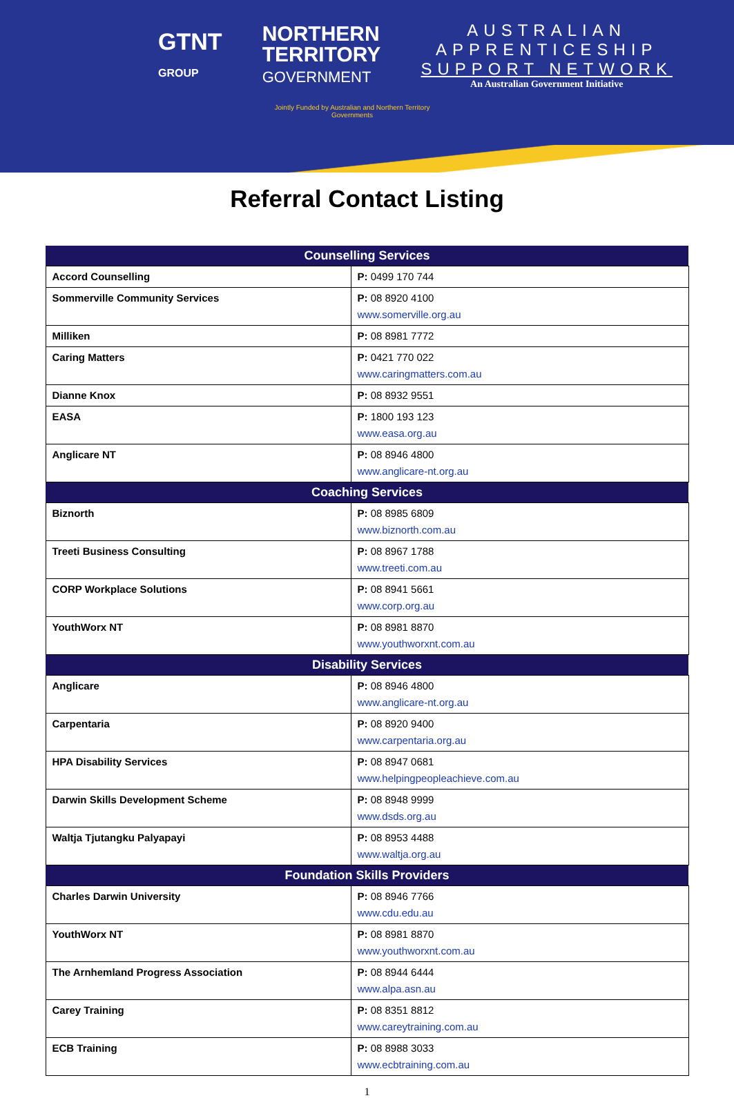GTNT
GROUP
NORTHERN
TERRITORY
GOVERNMENT
AUSTRALIAN
APPRENTICESHIP
SUPPORT NETWORK
An Australian Government Initiative
Jointly Funded by Australian and Northern Territory Governments
Referral Contact Listing
| Counselling Services | |
| --- | --- |
| Accord Counselling | P: 0499 170 744 |
| Sommerville Community Services | P: 08 8920 4100 www.somerville.org.au |
| Milliken | P: 08 8981 7772 |
| Caring Matters | P: 0421 770 022 www.caringmatters.com.au |
| Dianne Knox | P: 08 8932 9551 |
| EASA | P: 1800 193 123 www.easa.org.au |
| Anglicare NT | P: 08 8946 4800 www.anglicare-nt.org.au |
| Coaching Services | |
| Biznorth | P: 08 8985 6809 www.biznorth.com.au |
| Treeti Business Consulting | P: 08 8967 1788 www.treeti.com.au |
| CORP Workplace Solutions | P: 08 8941 5661 www.corp.org.au |
| YouthWorx NT | P: 08 8981 8870 www.youthworxnt.com.au |
| Disability Services | |
| Anglicare | P: 08 8946 4800 www.anglicare-nt.org.au |
| Carpentaria | P: 08 8920 9400 www.carpentaria.org.au |
| HPA Disability Services | P: 08 8947 0681 www.helpingpeopleachieve.com.au |
| Darwin Skills Development Scheme | P: 08 8948 9999 www.dsds.org.au |
| Waltja Tjutangku Palyapayi | P: 08 8953 4488 www.waltja.org.au |
| Foundation Skills Providers | |
| Charles Darwin University | P: 08 8946 7766 www.cdu.edu.au |
| YouthWorx NT | P: 08 8981 8870 www.youthworxnt.com.au |
| The Arnhemland Progress Association | P: 08 8944 6444 www.alpa.asn.au |
| Carey Training | P: 08 8351 8812 www.careytraining.com.au |
| ECB Training | P: 08 8988 3033 www.ecbtraining.com.au |
1